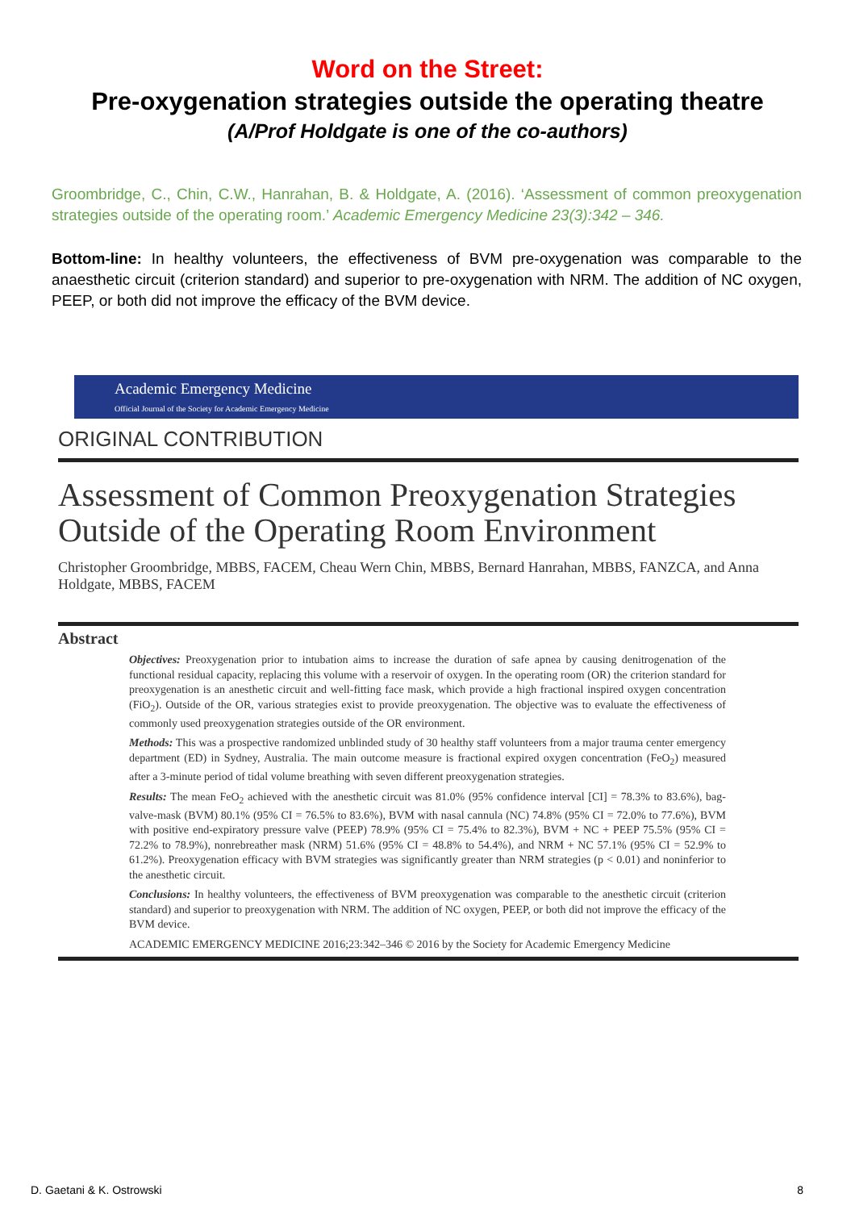Word on the Street:
Pre-oxygenation strategies outside the operating theatre
(A/Prof Holdgate is one of the co-authors)
Groombridge, C., Chin, C.W., Hanrahan, B. & Holdgate, A. (2016). ‘Assessment of common preoxygenation strategies outside of the operating room.’ Academic Emergency Medicine 23(3):342 – 346.
Bottom-line: In healthy volunteers, the effectiveness of BVM pre-oxygenation was comparable to the anaesthetic circuit (criterion standard) and superior to pre-oxygenation with NRM. The addition of NC oxygen, PEEP, or both did not improve the efficacy of the BVM device.
Academic Emergency Medicine
Official Journal of the Society for Academic Emergency Medicine
ORIGINAL CONTRIBUTION
Assessment of Common Preoxygenation Strategies Outside of the Operating Room Environment
Christopher Groombridge, MBBS, FACEM, Cheau Wern Chin, MBBS, Bernard Hanrahan, MBBS, FANZCA, and Anna Holdgate, MBBS, FACEM
Abstract
Objectives: Preoxygenation prior to intubation aims to increase the duration of safe apnea by causing denitrogenation of the functional residual capacity, replacing this volume with a reservoir of oxygen. In the operating room (OR) the criterion standard for preoxygenation is an anesthetic circuit and well-fitting face mask, which provide a high fractional inspired oxygen concentration (FiO<sub>2</sub>). Outside of the OR, various strategies exist to provide preoxygenation. The objective was to evaluate the effectiveness of commonly used preoxygenation strategies outside of the OR environment.
Methods: This was a prospective randomized unblinded study of 30 healthy staff volunteers from a major trauma center emergency department (ED) in Sydney, Australia. The main outcome measure is fractional expired oxygen concentration (FeO<sub>2</sub>) measured after a 3-minute period of tidal volume breathing with seven different preoxygenation strategies.
Results: The mean FeO<sub>2</sub> achieved with the anesthetic circuit was 81.0% (95% confidence interval [CI] = 78.3% to 83.6%), bag-valve-mask (BVM) 80.1% (95% CI = 76.5% to 83.6%), BVM with nasal cannula (NC) 74.8% (95% CI = 72.0% to 77.6%), BVM with positive end-expiratory pressure valve (PEEP) 78.9% (95% CI = 75.4% to 82.3%), BVM + NC + PEEP 75.5% (95% CI = 72.2% to 78.9%), nonrebreather mask (NRM) 51.6% (95% CI = 48.8% to 54.4%), and NRM + NC 57.1% (95% CI = 52.9% to 61.2%). Preoxygenation efficacy with BVM strategies was significantly greater than NRM strategies (p < 0.01) and noninferior to the anesthetic circuit.
Conclusions: In healthy volunteers, the effectiveness of BVM preoxygenation was comparable to the anesthetic circuit (criterion standard) and superior to preoxygenation with NRM. The addition of NC oxygen, PEEP, or both did not improve the efficacy of the BVM device.
ACADEMIC EMERGENCY MEDICINE 2016;23:342–346 © 2016 by the Society for Academic Emergency Medicine
D. Gaetani & K. Ostrowski 8